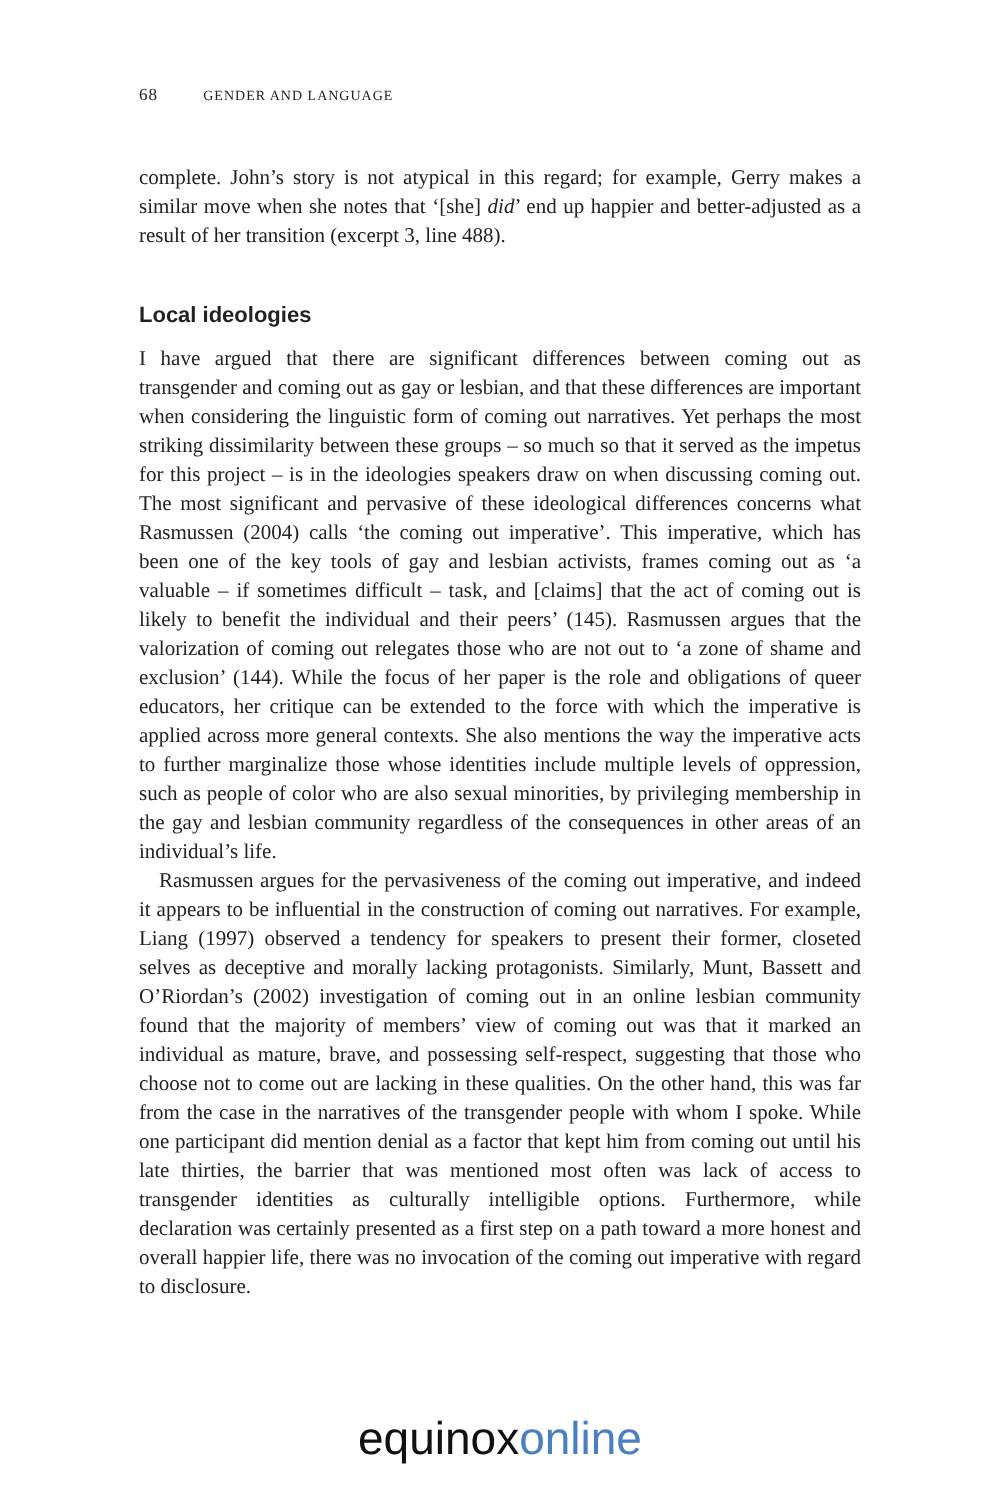68 GENDER AND LANGUAGE
complete. John’s story is not atypical in this regard; for example, Gerry makes a similar move when she notes that ‘[she] did’ end up happier and better-adjusted as a result of her transition (excerpt 3, line 488).
Local ideologies
I have argued that there are significant differences between coming out as transgender and coming out as gay or lesbian, and that these differences are important when considering the linguistic form of coming out narratives. Yet perhaps the most striking dissimilarity between these groups – so much so that it served as the impetus for this project – is in the ideologies speakers draw on when discussing coming out. The most significant and pervasive of these ideological differences concerns what Rasmussen (2004) calls ‘the coming out imperative’. This imperative, which has been one of the key tools of gay and lesbian activists, frames coming out as ‘a valuable – if sometimes difficult – task, and [claims] that the act of coming out is likely to benefit the individual and their peers’ (145). Rasmussen argues that the valorization of coming out relegates those who are not out to ‘a zone of shame and exclusion’ (144). While the focus of her paper is the role and obligations of queer educators, her critique can be extended to the force with which the imperative is applied across more general contexts. She also mentions the way the imperative acts to further marginalize those whose identities include multiple levels of oppression, such as people of color who are also sexual minorities, by privileging membership in the gay and lesbian community regardless of the consequences in other areas of an individual’s life.
Rasmussen argues for the pervasiveness of the coming out imperative, and indeed it appears to be influential in the construction of coming out narratives. For example, Liang (1997) observed a tendency for speakers to present their former, closeted selves as deceptive and morally lacking protagonists. Similarly, Munt, Bassett and O’Riordan’s (2002) investigation of coming out in an online lesbian community found that the majority of members’ view of coming out was that it marked an individual as mature, brave, and possessing self-respect, suggesting that those who choose not to come out are lacking in these qualities. On the other hand, this was far from the case in the narratives of the transgender people with whom I spoke. While one participant did mention denial as a factor that kept him from coming out until his late thirties, the barrier that was mentioned most often was lack of access to transgender identities as culturally intelligible options. Furthermore, while declaration was certainly presented as a first step on a path toward a more honest and overall happier life, there was no invocation of the coming out imperative with regard to disclosure.
equinox online